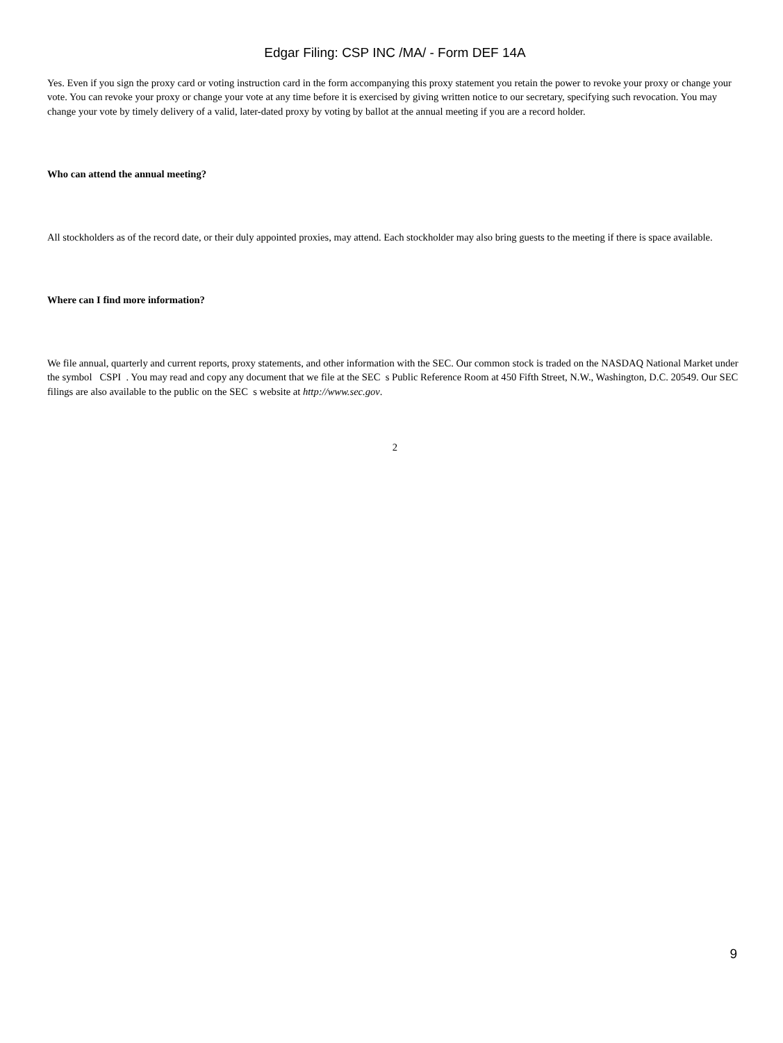Edgar Filing: CSP INC /MA/ - Form DEF 14A
Yes. Even if you sign the proxy card or voting instruction card in the form accompanying this proxy statement you retain the power to revoke your proxy or change your vote. You can revoke your proxy or change your vote at any time before it is exercised by giving written notice to our secretary, specifying such revocation. You may change your vote by timely delivery of a valid, later-dated proxy by voting by ballot at the annual meeting if you are a record holder.
Who can attend the annual meeting?
All stockholders as of the record date, or their duly appointed proxies, may attend. Each stockholder may also bring guests to the meeting if there is space available.
Where can I find more information?
We file annual, quarterly and current reports, proxy statements, and other information with the SEC. Our common stock is traded on the NASDAQ National Market under the symbol CSPI . You may read and copy any document that we file at the SEC s Public Reference Room at 450 Fifth Street, N.W., Washington, D.C. 20549. Our SEC filings are also available to the public on the SEC s website at http://www.sec.gov.
2
9